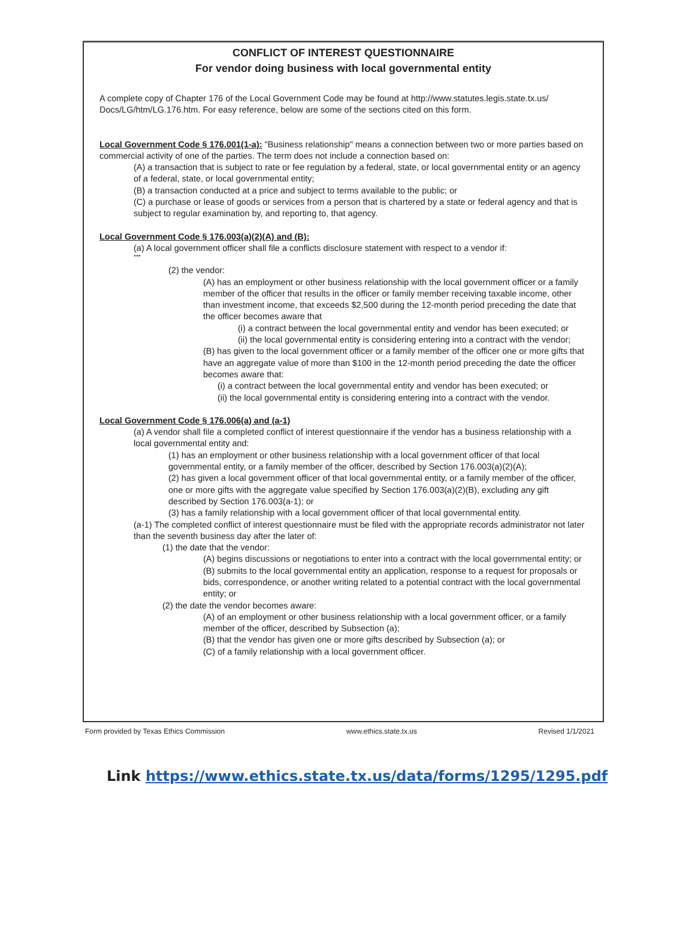CONFLICT OF INTEREST QUESTIONNAIRE
For vendor doing business with local governmental entity
A complete copy of Chapter 176 of the Local Government Code may be found at http://www.statutes.legis.state.tx.us/ Docs/LG/htm/LG.176.htm. For easy reference, below are some of the sections cited on this form.
Local Government Code § 176.001(1-a): "Business relationship" means a connection between two or more parties based on commercial activity of one of the parties. The term does not include a connection based on:
(A) a transaction that is subject to rate or fee regulation by a federal, state, or local governmental entity or an agency of a federal, state, or local governmental entity;
(B) a transaction conducted at a price and subject to terms available to the public; or
(C) a purchase or lease of goods or services from a person that is chartered by a state or federal agency and that is subject to regular examination by, and reporting to, that agency.
Local Government Code § 176.003(a)(2)(A) and (B):
(a) A local government officer shall file a conflicts disclosure statement with respect to a vendor if:
***
(2) the vendor:
(A) has an employment or other business relationship with the local government officer or a family member of the officer that results in the officer or family member receiving taxable income, other than investment income, that exceeds $2,500 during the 12-month period preceding the date that the officer becomes aware that
(i) a contract between the local governmental entity and vendor has been executed; or
(ii) the local governmental entity is considering entering into a contract with the vendor;
(B) has given to the local government officer or a family member of the officer one or more gifts that have an aggregate value of more than $100 in the 12-month period preceding the date the officer becomes aware that:
(i) a contract between the local governmental entity and vendor has been executed; or
(ii) the local governmental entity is considering entering into a contract with the vendor.
Local Government Code § 176.006(a) and (a-1)
(a) A vendor shall file a completed conflict of interest questionnaire if the vendor has a business relationship with a local governmental entity and:
(1) has an employment or other business relationship with a local government officer of that local governmental entity, or a family member of the officer, described by Section 176.003(a)(2)(A);
(2) has given a local government officer of that local governmental entity, or a family member of the officer, one or more gifts with the aggregate value specified by Section 176.003(a)(2)(B), excluding any gift described by Section 176.003(a-1); or
(3) has a family relationship with a local government officer of that local governmental entity.
(a-1) The completed conflict of interest questionnaire must be filed with the appropriate records administrator not later than the seventh business day after the later of:
(1) the date that the vendor:
(A) begins discussions or negotiations to enter into a contract with the local governmental entity; or
(B) submits to the local governmental entity an application, response to a request for proposals or bids, correspondence, or another writing related to a potential contract with the local governmental entity; or
(2) the date the vendor becomes aware:
(A) of an employment or other business relationship with a local government officer, or a family member of the officer, described by Subsection (a);
(B) that the vendor has given one or more gifts described by Subsection (a); or
(C) of a family relationship with a local government officer.
Form provided by Texas Ethics Commission www.ethics.state.tx.us Revised 1/1/2021
Link https://www.ethics.state.tx.us/data/forms/1295/1295.pdf